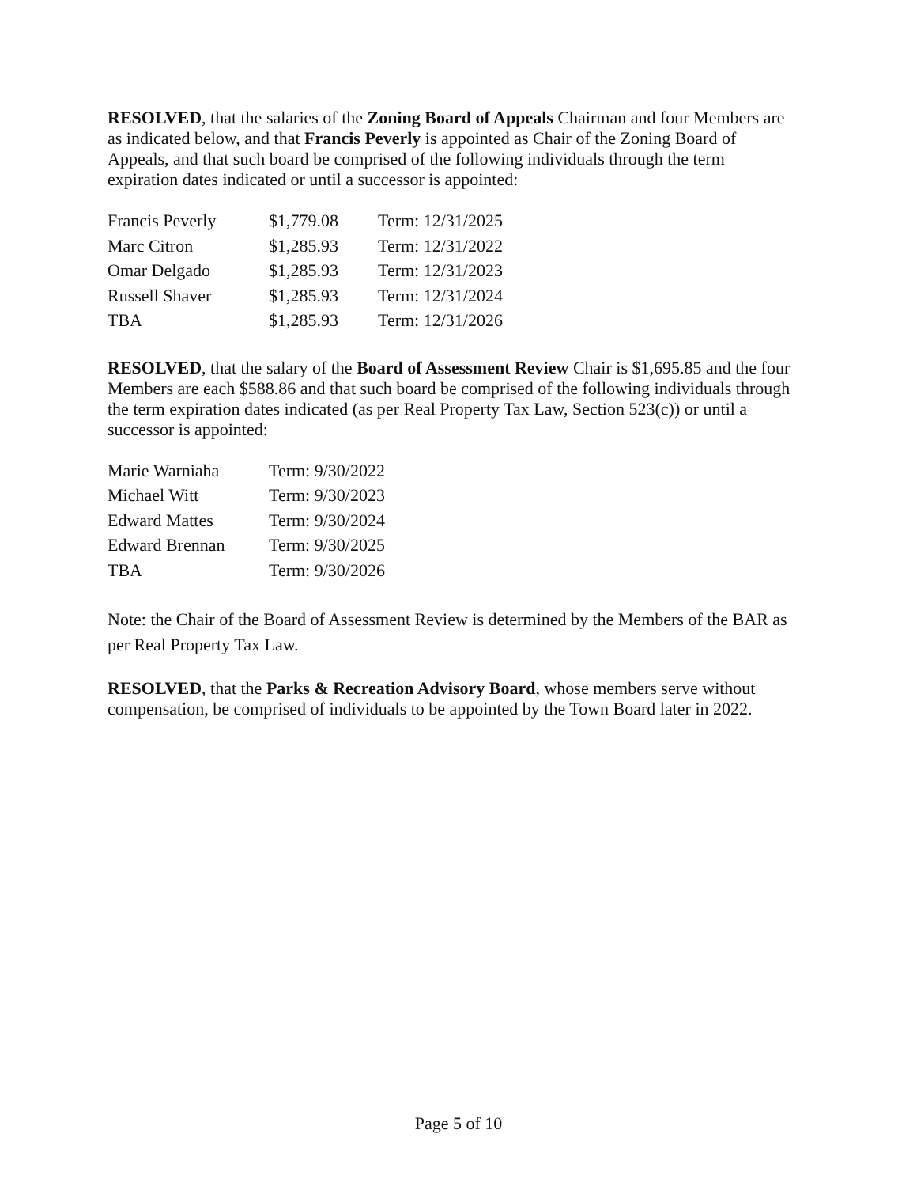RESOLVED, that the salaries of the Zoning Board of Appeals Chairman and four Members are as indicated below, and that Francis Peverly is appointed as Chair of the Zoning Board of Appeals, and that such board be comprised of the following individuals through the term expiration dates indicated or until a successor is appointed:
| Francis Peverly | $1,779.08 | Term: 12/31/2025 |
| Marc Citron | $1,285.93 | Term: 12/31/2022 |
| Omar Delgado | $1,285.93 | Term: 12/31/2023 |
| Russell Shaver | $1,285.93 | Term: 12/31/2024 |
| TBA | $1,285.93 | Term: 12/31/2026 |
RESOLVED, that the salary of the Board of Assessment Review Chair is $1,695.85 and the four Members are each $588.86 and that such board be comprised of the following individuals through the term expiration dates indicated (as per Real Property Tax Law, Section 523(c)) or until a successor is appointed:
| Marie Warniaha | Term: 9/30/2022 |
| Michael Witt | Term: 9/30/2023 |
| Edward Mattes | Term: 9/30/2024 |
| Edward Brennan | Term: 9/30/2025 |
| TBA | Term: 9/30/2026 |
Note: the Chair of the Board of Assessment Review is determined by the Members of the BAR as per Real Property Tax Law.
RESOLVED, that the Parks & Recreation Advisory Board, whose members serve without compensation, be comprised of individuals to be appointed by the Town Board later in 2022.
Page 5 of 10